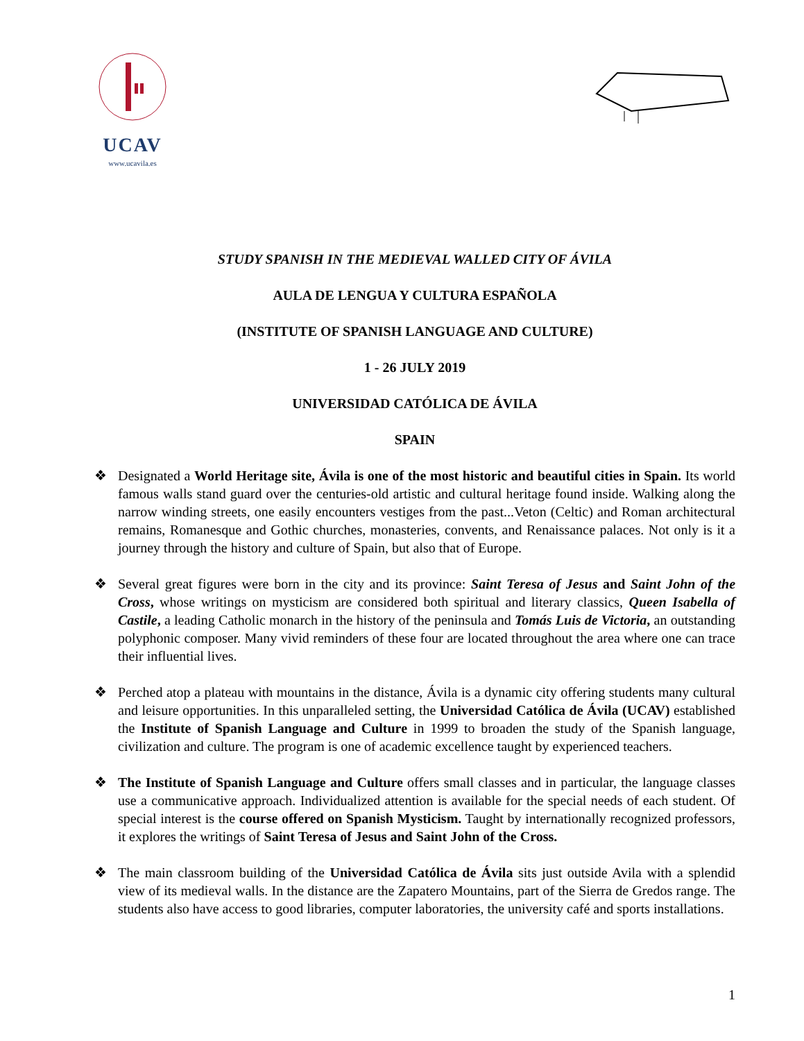UCAV
www.ucavila.es
STUDY SPANISH IN THE MEDIEVAL WALLED CITY OF ÁVILA
AULA DE LENGUA Y CULTURA ESPAÑOLA
(INSTITUTE OF SPANISH LANGUAGE AND CULTURE)
1 - 26 JULY 2019
UNIVERSIDAD CATÓLICA DE ÁVILA
SPAIN
❖ Designated a World Heritage site, Ávila is one of the most historic and beautiful cities in Spain. Its world famous walls stand guard over the centuries-old artistic and cultural heritage found inside. Walking along the narrow winding streets, one easily encounters vestiges from the past...Veton (Celtic) and Roman architectural remains, Romanesque and Gothic churches, monasteries, convents, and Renaissance palaces. Not only is it a journey through the history and culture of Spain, but also that of Europe.
❖ Several great figures were born in the city and its province: Saint Teresa of Jesus and Saint John of the Cross, whose writings on mysticism are considered both spiritual and literary classics, Queen Isabella of Castile, a leading Catholic monarch in the history of the peninsula and Tomás Luis de Victoria, an outstanding polyphonic composer. Many vivid reminders of these four are located throughout the area where one can trace their influential lives.
❖ Perched atop a plateau with mountains in the distance, Ávila is a dynamic city offering students many cultural and leisure opportunities. In this unparalleled setting, the Universidad Católica de Ávila (UCAV) established the Institute of Spanish Language and Culture in 1999 to broaden the study of the Spanish language, civilization and culture. The program is one of academic excellence taught by experienced teachers.
❖ The Institute of Spanish Language and Culture offers small classes and in particular, the language classes use a communicative approach. Individualized attention is available for the special needs of each student. Of special interest is the course offered on Spanish Mysticism. Taught by internationally recognized professors, it explores the writings of Saint Teresa of Jesus and Saint John of the Cross.
❖ The main classroom building of the Universidad Católica de Ávila sits just outside Avila with a splendid view of its medieval walls. In the distance are the Zapatero Mountains, part of the Sierra de Gredos range. The students also have access to good libraries, computer laboratories, the university café and sports installations.
1